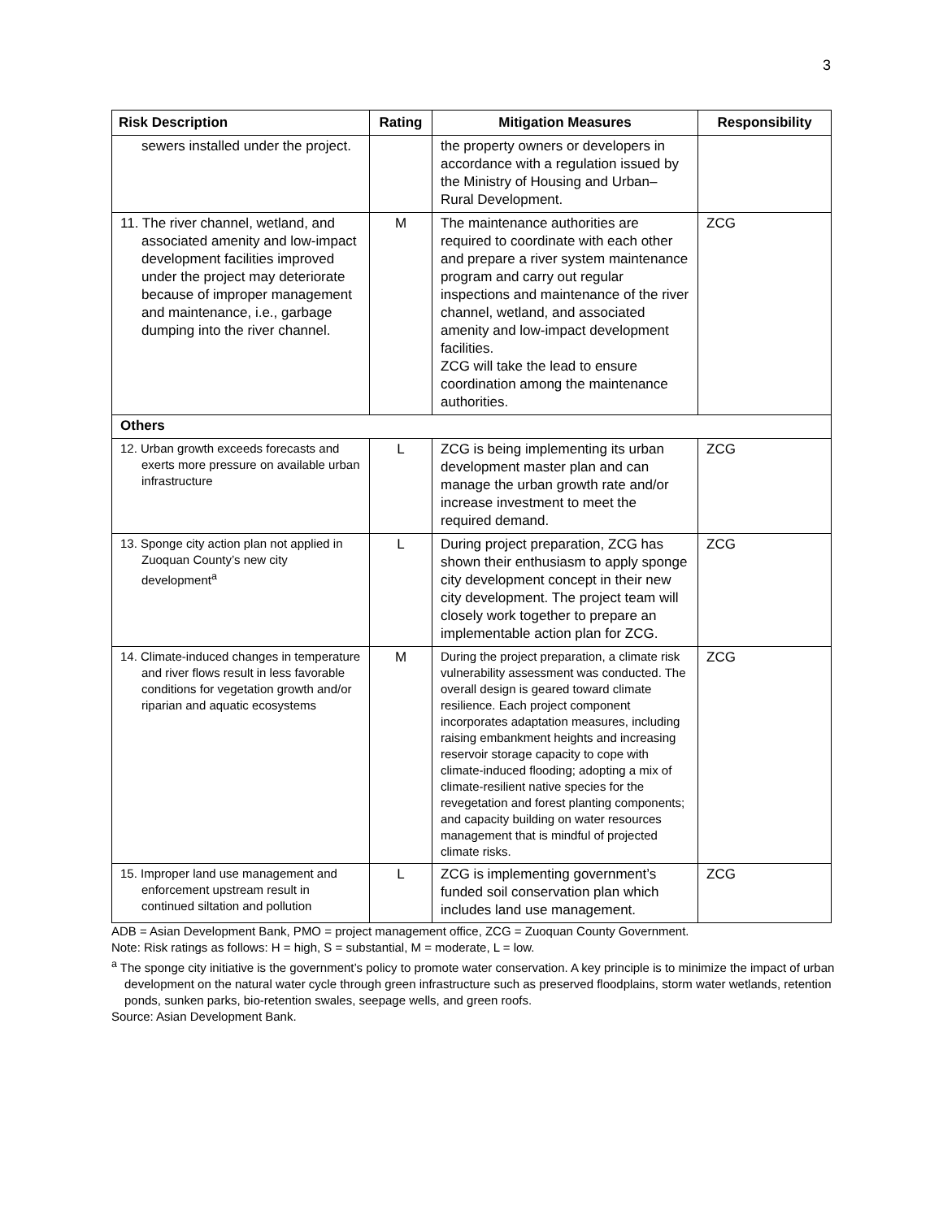3
| Risk Description | Rating | Mitigation Measures | Responsibility |
| --- | --- | --- | --- |
| sewers installed under the project. | | the property owners or developers in accordance with a regulation issued by the Ministry of Housing and Urban–Rural Development. | |
| 11. The river channel, wetland, and associated amenity and low-impact development facilities improved under the project may deteriorate because of improper management and maintenance, i.e., garbage dumping into the river channel. | M | The maintenance authorities are required to coordinate with each other and prepare a river system maintenance program and carry out regular inspections and maintenance of the river channel, wetland, and associated amenity and low-impact development facilities. ZCG will take the lead to ensure coordination among the maintenance authorities. | ZCG |
| Others | | | |
| 12. Urban growth exceeds forecasts and exerts more pressure on available urban infrastructure | L | ZCG is being implementing its urban development master plan and can manage the urban growth rate and/or increase investment to meet the required demand. | ZCG |
| 13. Sponge city action plan not applied in Zuoquan County’s new city development<sup>a</sup> | L | During project preparation, ZCG has shown their enthusiasm to apply sponge city development concept in their new city development. The project team will closely work together to prepare an implementable action plan for ZCG. | ZCG |
| 14. Climate-induced changes in temperature and river flows result in less favorable conditions for vegetation growth and/or riparian and aquatic ecosystems | M | During the project preparation, a climate risk vulnerability assessment was conducted. The overall design is geared toward climate resilience. Each project component incorporates adaptation measures, including raising embankment heights and increasing reservoir storage capacity to cope with climate-induced flooding; adopting a mix of climate-resilient native species for the revegetation and forest planting components; and capacity building on water resources management that is mindful of projected climate risks. | ZCG |
| 15. Improper land use management and enforcement upstream result in continued siltation and pollution | L | ZCG is implementing government’s funded soil conservation plan which includes land use management. | ZCG |
ADB = Asian Development Bank, PMO = project management office, ZCG = Zuoquan County Government.
Note: Risk ratings as follows: H = high, S = substantial, M = moderate, L = low.
<sup>a</sup> The sponge city initiative is the government’s policy to promote water conservation. A key principle is to minimize the impact of urban development on the natural water cycle through green infrastructure such as preserved floodplains, storm water wetlands, retention ponds, sunken parks, bio-retention swales, seepage wells, and green roofs.
Source: Asian Development Bank.